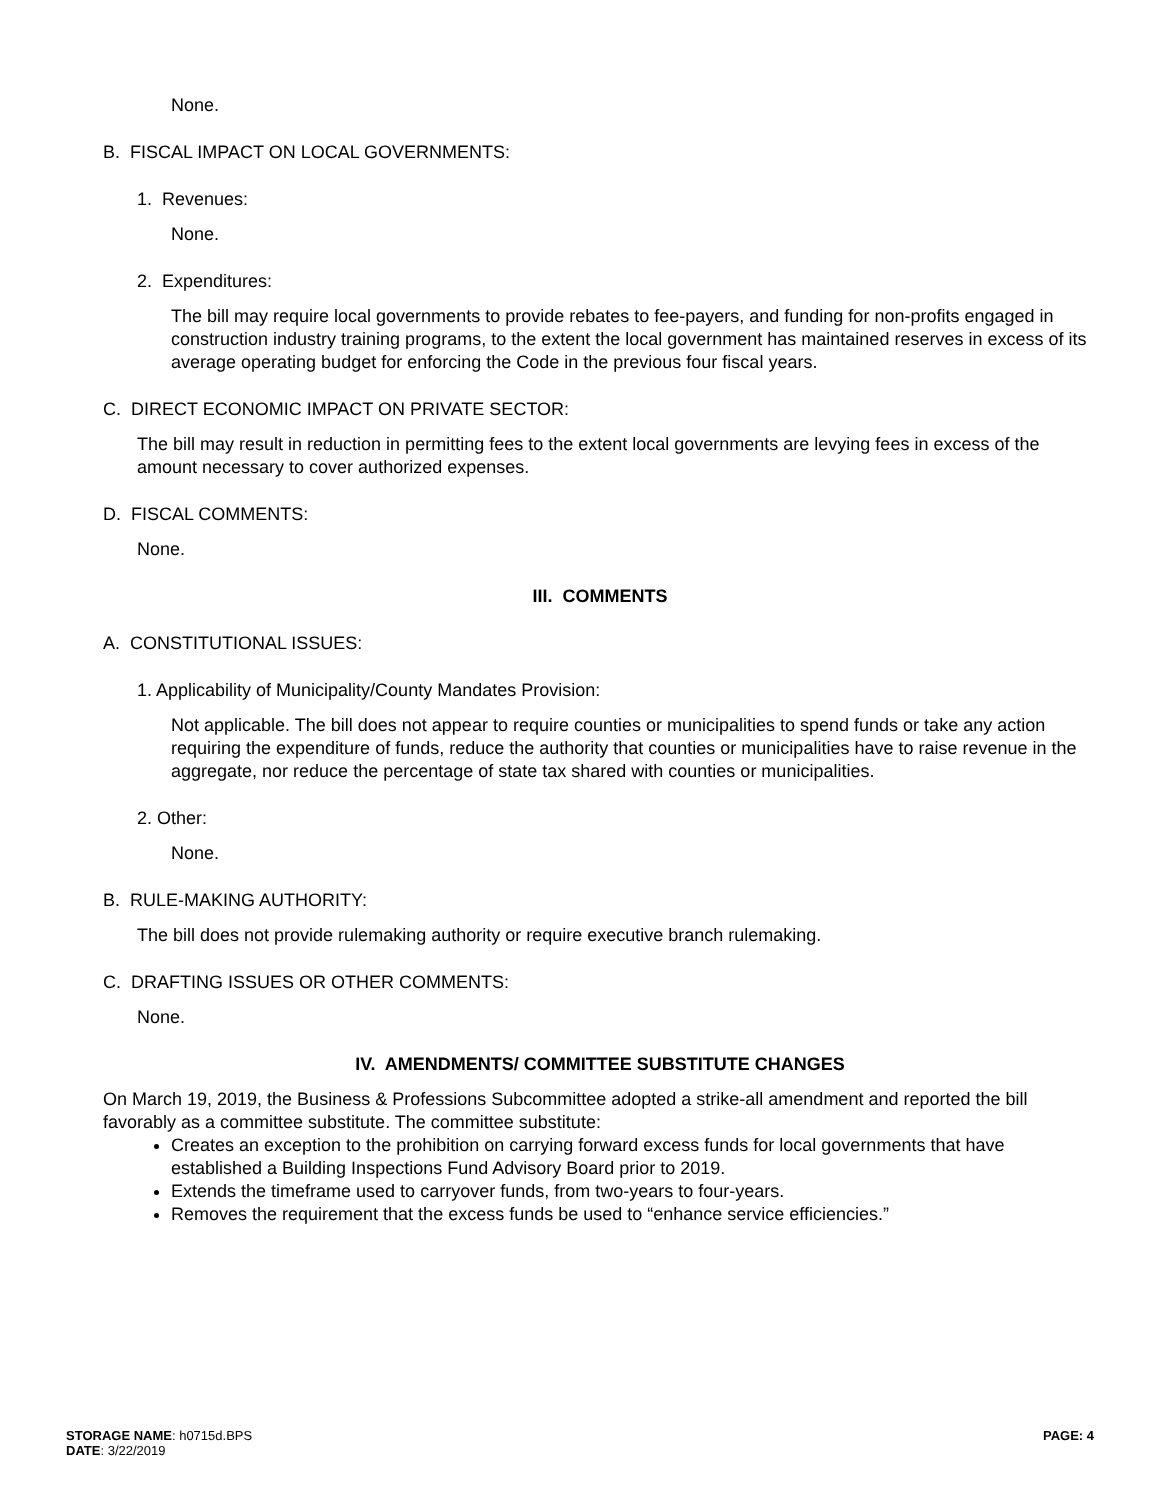None.
B. FISCAL IMPACT ON LOCAL GOVERNMENTS:
1. Revenues:
None.
2. Expenditures:
The bill may require local governments to provide rebates to fee-payers, and funding for non-profits engaged in construction industry training programs, to the extent the local government has maintained reserves in excess of its average operating budget for enforcing the Code in the previous four fiscal years.
C. DIRECT ECONOMIC IMPACT ON PRIVATE SECTOR:
The bill may result in reduction in permitting fees to the extent local governments are levying fees in excess of the amount necessary to cover authorized expenses.
D. FISCAL COMMENTS:
None.
III. COMMENTS
A. CONSTITUTIONAL ISSUES:
1. Applicability of Municipality/County Mandates Provision:
Not applicable. The bill does not appear to require counties or municipalities to spend funds or take any action requiring the expenditure of funds, reduce the authority that counties or municipalities have to raise revenue in the aggregate, nor reduce the percentage of state tax shared with counties or municipalities.
2. Other:
None.
B. RULE-MAKING AUTHORITY:
The bill does not provide rulemaking authority or require executive branch rulemaking.
C. DRAFTING ISSUES OR OTHER COMMENTS:
None.
IV. AMENDMENTS/ COMMITTEE SUBSTITUTE CHANGES
On March 19, 2019, the Business & Professions Subcommittee adopted a strike-all amendment and reported the bill favorably as a committee substitute. The committee substitute:
Creates an exception to the prohibition on carrying forward excess funds for local governments that have established a Building Inspections Fund Advisory Board prior to 2019.
Extends the timeframe used to carryover funds, from two-years to four-years.
Removes the requirement that the excess funds be used to “enhance service efficiencies.”
STORAGE NAME: h0715d.BPS
DATE: 3/22/2019
PAGE: 4